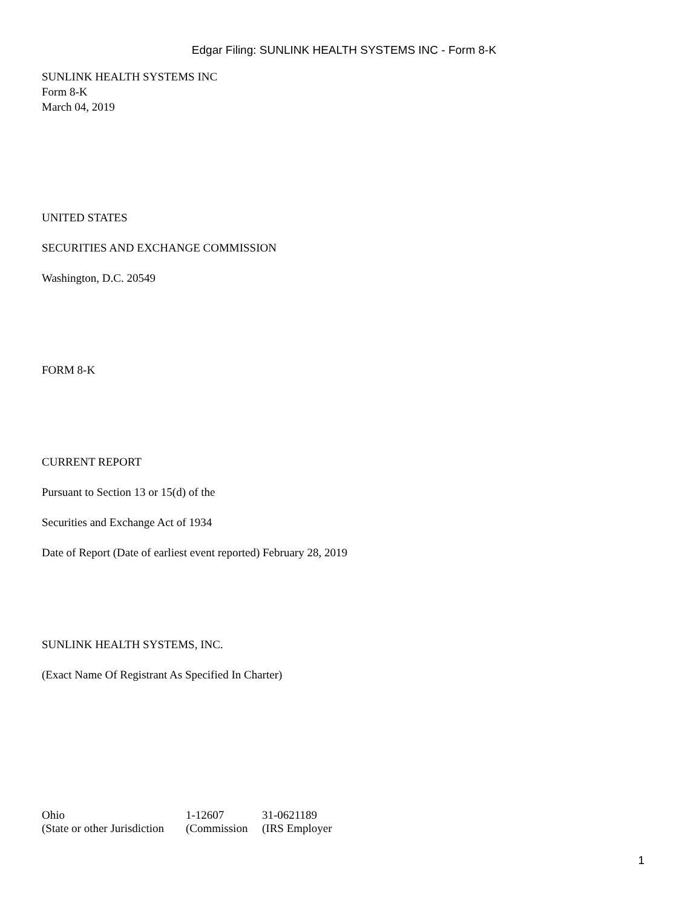Edgar Filing: SUNLINK HEALTH SYSTEMS INC - Form 8-K
SUNLINK HEALTH SYSTEMS INC
Form 8-K
March 04, 2019
UNITED STATES
SECURITIES AND EXCHANGE COMMISSION
Washington, D.C. 20549
FORM 8-K
CURRENT REPORT
Pursuant to Section 13 or 15(d) of the
Securities and Exchange Act of 1934
Date of Report (Date of earliest event reported) February 28, 2019
SUNLINK HEALTH SYSTEMS, INC.
(Exact Name Of Registrant As Specified In Charter)
| Ohio | 1-12607 | 31-0621189 |
| (State or other Jurisdiction | (Commission | (IRS Employer |
1